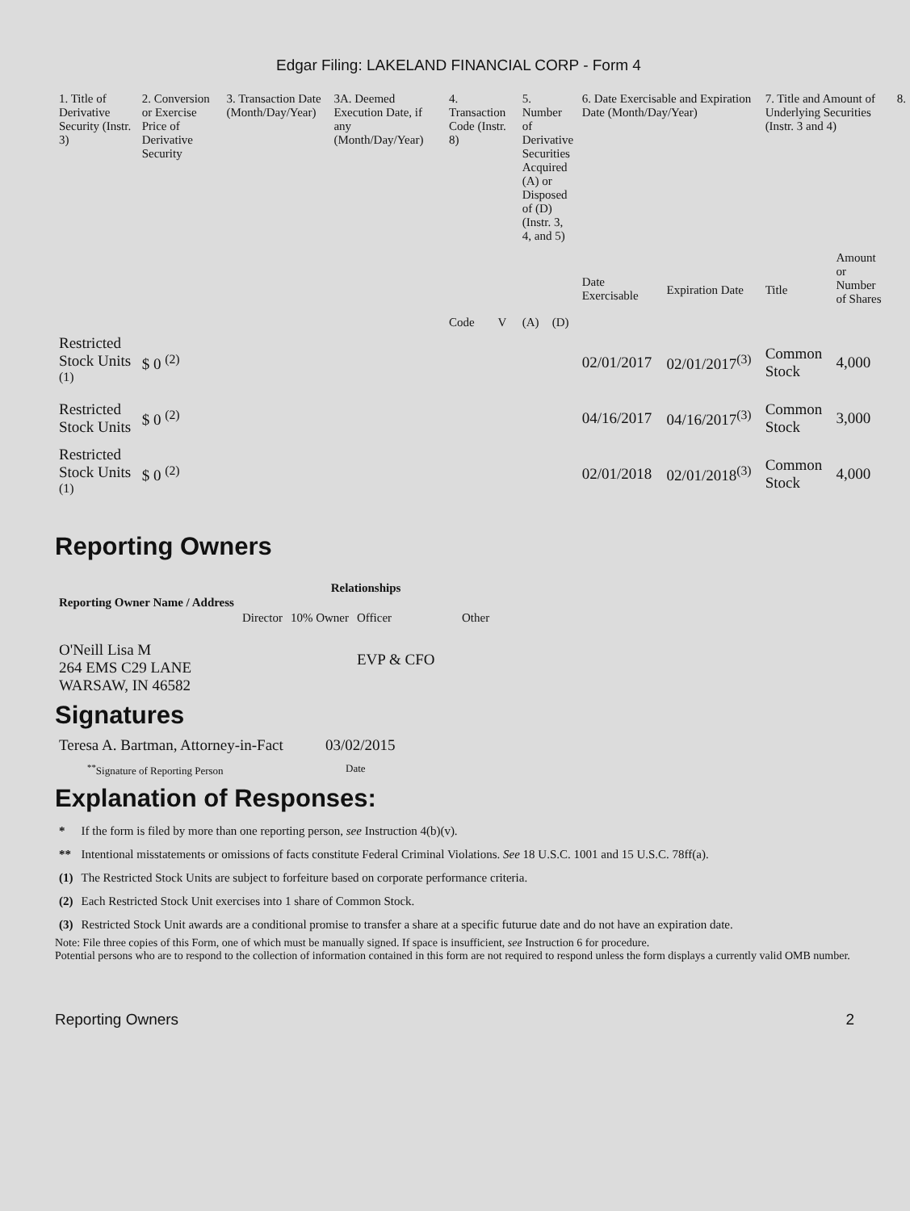Edgar Filing: LAKELAND FINANCIAL CORP - Form 4
| 1. Title of Derivative Security (Instr. 3) | 2. Conversion or Exercise Price of Derivative Security | 3. Transaction Date (Month/Day/Year) | 3A. Deemed Execution Date, if any (Month/Day/Year) | 4. Transaction Code (Instr. 8) | | 5. Number of Derivative Securities Acquired (A) or Disposed of (D) (Instr. 3, 4, and 5) | | 6. Date Exercisable and Expiration Date (Month/Day/Year) | | 7. Title and Amount of Underlying Securities (Instr. 3 and 4) | | 8. |
| --- | --- | --- | --- | --- | --- | --- | --- | --- | --- | --- | --- | --- |
| | | | | Code | V | (A) | (D) | Date Exercisable | Expiration Date | Title | Amount or Number of Shares | |
| Restricted Stock Units <sup>(1)</sup> | $ 0 <sup>(2)</sup> | | | | | | | 02/01/2017 | 02/01/2017<sup>(3)</sup> | Common Stock | 4,000 | |
| Restricted Stock Units | $ 0 <sup>(2)</sup> | | | | | | | 04/16/2017 | 04/16/2017<sup>(3)</sup> | Common Stock | 3,000 | |
| Restricted Stock Units <sup>(1)</sup> | $ 0 <sup>(2)</sup> | | | | | | | 02/01/2018 | 02/01/2018<sup>(3)</sup> | Common Stock | 4,000 | |
Reporting Owners
| Reporting Owner Name / Address | Relationships | | | |
| --- | --- | --- | --- | --- |
| | Director | 10% Owner | Officer | Other |
| O'Neill Lisa M 264 EMS C29 LANE WARSAW, IN 46582 | | | EVP & CFO | |
Signatures
| Teresa A. Bartman, Attorney-in-Fact | 03/02/2015 |
| <sup>**</sup> Signature of Reporting Person | Date |
Explanation of Responses:
| * | If the form is filed by more than one reporting person, see Instruction 4(b)(v). |
| ** | Intentional misstatements or omissions of facts constitute Federal Criminal Violations. See 18 U.S.C. 1001 and 15 U.S.C. 78ff(a). |
| (1) | The Restricted Stock Units are subject to forfeiture based on corporate performance criteria. |
| (2) | Each Restricted Stock Unit exercises into 1 share of Common Stock. |
| (3) | Restricted Stock Unit awards are a conditional promise to transfer a share at a specific futurue date and do not have an expiration date. |
Note: File three copies of this Form, one of which must be manually signed. If space is insufficient, see Instruction 6 for procedure.
Potential persons who are to respond to the collection of information contained in this form are not required to respond unless the form displays a currently valid OMB number.
Reporting Owners 2